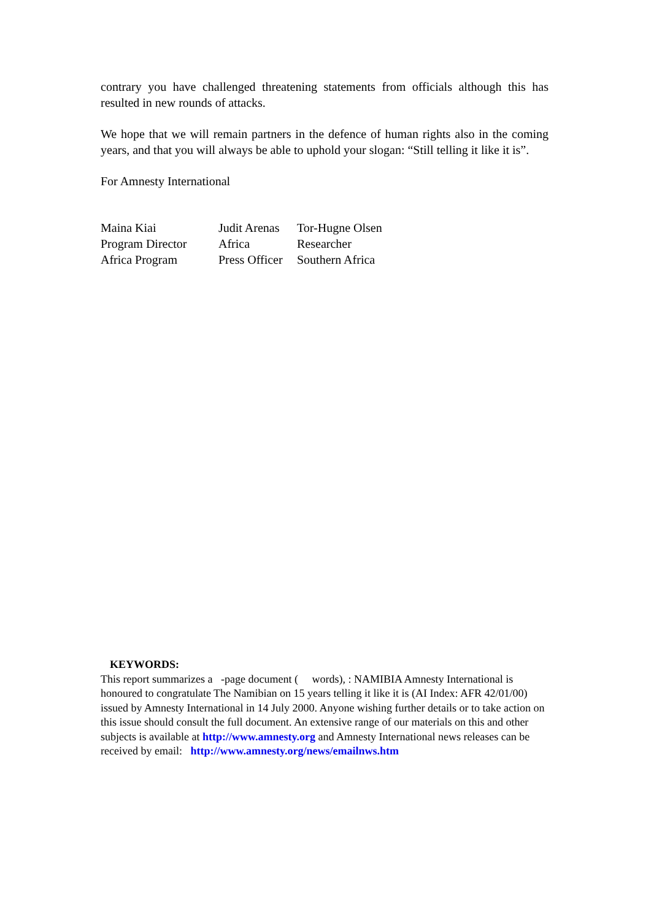contrary you have challenged threatening statements from officials although this has resulted in new rounds of attacks.
We hope that we will remain partners in the defence of human rights also in the coming years, and that you will always be able to uphold your slogan: “Still telling it like it is”.
For Amnesty International
Maina Kiai
Program Director
Africa Program
Judit Arenas
Africa
Press Officer
Tor-Hugne Olsen
Researcher
Southern Africa
KEYWORDS:
This report summarizes a -page document ( words), : NAMIBIA Amnesty International is honoured to congratulate The Namibian on 15 years telling it like it is (AI Index: AFR 42/01/00) issued by Amnesty International in 14 July 2000. Anyone wishing further details or to take action on this issue should consult the full document. An extensive range of our materials on this and other subjects is available at http://www.amnesty.org and Amnesty International news releases can be received by email: http://www.amnesty.org/news/emailnws.htm